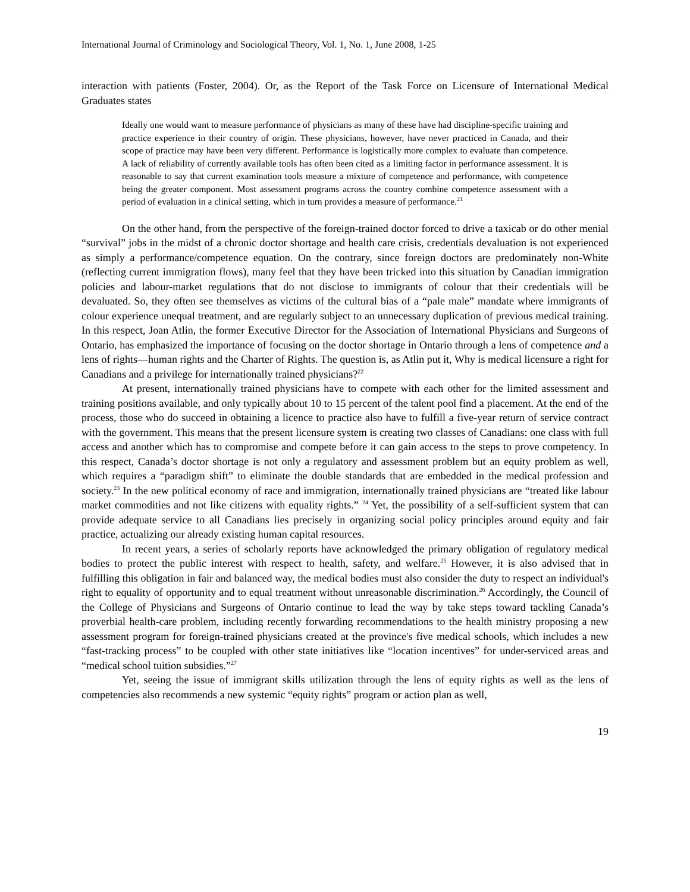International Journal of Criminology and Sociological Theory, Vol. 1, No. 1, June 2008, 1-25
interaction with patients (Foster, 2004). Or, as the Report of the Task Force on Licensure of International Medical Graduates states
Ideally one would want to measure performance of physicians as many of these have had discipline-specific training and practice experience in their country of origin. These physicians, however, have never practiced in Canada, and their scope of practice may have been very different. Performance is logistically more complex to evaluate than competence. A lack of reliability of currently available tools has often been cited as a limiting factor in performance assessment. It is reasonable to say that current examination tools measure a mixture of competence and performance, with competence being the greater component. Most assessment programs across the country combine competence assessment with a period of evaluation in a clinical setting, which in turn provides a measure of performance.<sup>21</sup>
On the other hand, from the perspective of the foreign-trained doctor forced to drive a taxicab or do other menial “survival” jobs in the midst of a chronic doctor shortage and health care crisis, credentials devaluation is not experienced as simply a performance/competence equation. On the contrary, since foreign doctors are predominately non-White (reflecting current immigration flows), many feel that they have been tricked into this situation by Canadian immigration policies and labour-market regulations that do not disclose to immigrants of colour that their credentials will be devaluated. So, they often see themselves as victims of the cultural bias of a “pale male” mandate where immigrants of colour experience unequal treatment, and are regularly subject to an unnecessary duplication of previous medical training. In this respect, Joan Atlin, the former Executive Director for the Association of International Physicians and Surgeons of Ontario, has emphasized the importance of focusing on the doctor shortage in Ontario through a lens of competence and a lens of rights—human rights and the Charter of Rights. The question is, as Atlin put it, Why is medical licensure a right for Canadians and a privilege for internationally trained physicians?<sup>22</sup>
At present, internationally trained physicians have to compete with each other for the limited assessment and training positions available, and only typically about 10 to 15 percent of the talent pool find a placement. At the end of the process, those who do succeed in obtaining a licence to practice also have to fulfill a five-year return of service contract with the government. This means that the present licensure system is creating two classes of Canadians: one class with full access and another which has to compromise and compete before it can gain access to the steps to prove competency. In this respect, Canada’s doctor shortage is not only a regulatory and assessment problem but an equity problem as well, which requires a “paradigm shift” to eliminate the double standards that are embedded in the medical profession and society.<sup>23</sup> In the new political economy of race and immigration, internationally trained physicians are “treated like labour market commodities and not like citizens with equality rights.” <sup>24</sup> Yet, the possibility of a self-sufficient system that can provide adequate service to all Canadians lies precisely in organizing social policy principles around equity and fair practice, actualizing our already existing human capital resources.
In recent years, a series of scholarly reports have acknowledged the primary obligation of regulatory medical bodies to protect the public interest with respect to health, safety, and welfare.<sup>25</sup> However, it is also advised that in fulfilling this obligation in fair and balanced way, the medical bodies must also consider the duty to respect an individual's right to equality of opportunity and to equal treatment without unreasonable discrimination.<sup>26</sup> Accordingly, the Council of the College of Physicians and Surgeons of Ontario continue to lead the way by take steps toward tackling Canada’s proverbial health-care problem, including recently forwarding recommendations to the health ministry proposing a new assessment program for foreign-trained physicians created at the province's five medical schools, which includes a new “fast-tracking process” to be coupled with other state initiatives like “location incentives” for under-serviced areas and “medical school tuition subsidies.”<sup>27</sup>
Yet, seeing the issue of immigrant skills utilization through the lens of equity rights as well as the lens of competencies also recommends a new systemic “equity rights” program or action plan as well,
19